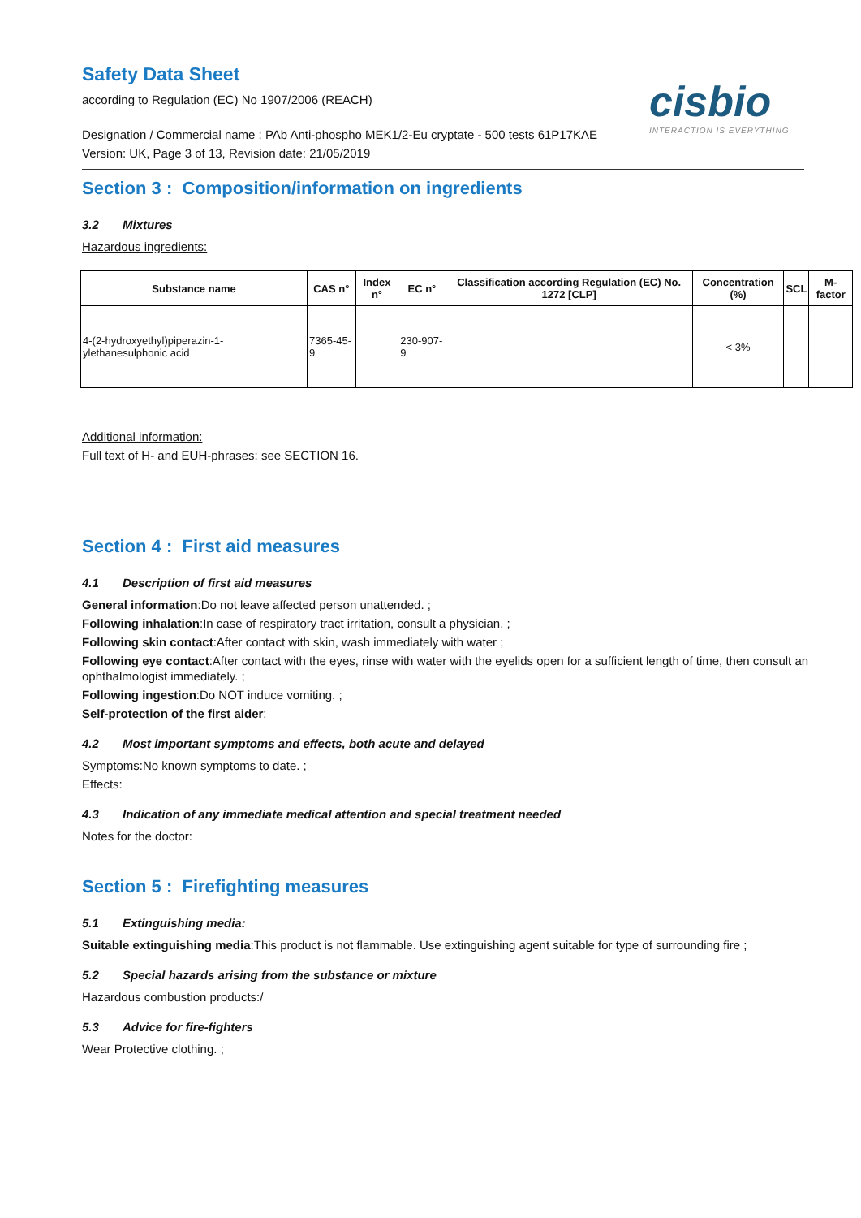Safety Data Sheet
according to Regulation (EC) No 1907/2006 (REACH)
cisbio
INTERACTION IS EVERYTHING
Designation / Commercial name : PAb Anti-phospho MEK1/2-Eu cryptate - 500 tests 61P17KAE
Version: UK, Page 3 of 13, Revision date: 21/05/2019
Section 3 : Composition/information on ingredients
3.2 Mixtures
Hazardous ingredients:
| Substance name | CAS n° | Index n° | EC n° | Classification according Regulation (EC) No. 1272 [CLP] | Concentration (%) | SCL | M-factor |
| --- | --- | --- | --- | --- | --- | --- | --- |
| 4-(2-hydroxyethyl)piperazin-1-ylethanesulphonic acid | 7365-45-9 | | 230-907-9 | | < 3% | | |
Additional information:
Full text of H- and EUH-phrases: see SECTION 16.
Section 4 : First aid measures
4.1 Description of first aid measures
General information:Do not leave affected person unattended. ;
Following inhalation:In case of respiratory tract irritation, consult a physician. ;
Following skin contact:After contact with skin, wash immediately with water ;
Following eye contact:After contact with the eyes, rinse with water with the eyelids open for a sufficient length of time, then consult an ophthalmologist immediately. ;
Following ingestion:Do NOT induce vomiting. ;
Self-protection of the first aider:
4.2 Most important symptoms and effects, both acute and delayed
Symptoms:No known symptoms to date. ;
Effects:
4.3 Indication of any immediate medical attention and special treatment needed
Notes for the doctor:
Section 5 : Firefighting measures
5.1 Extinguishing media:
Suitable extinguishing media:This product is not flammable. Use extinguishing agent suitable for type of surrounding fire ;
5.2 Special hazards arising from the substance or mixture
Hazardous combustion products:/
5.3 Advice for fire-fighters
Wear Protective clothing. ;